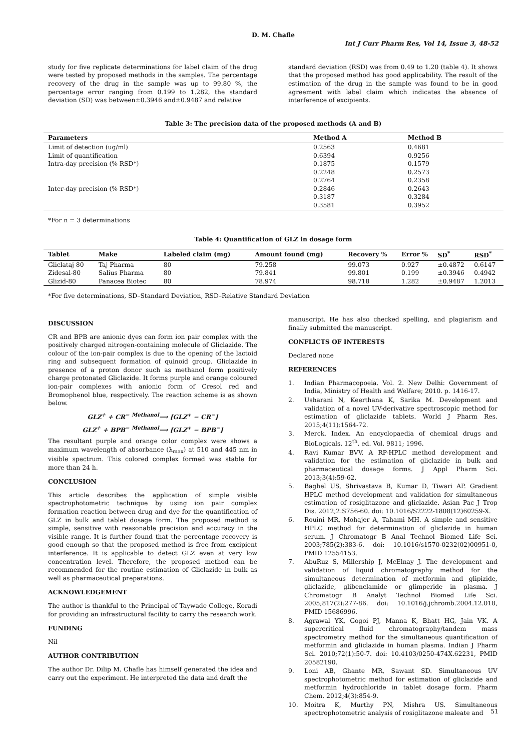D. M. Chafle
Int J Curr Pharm Res, Vol 14, Issue 3, 48-52
study for five replicate determinations for label claim of the drug were tested by proposed methods in the samples. The percentage recovery of the drug in the sample was up to 99.80 %, the percentage error ranging from 0.199 to 1.282, the standard deviation (SD) was between±0.3946 and±0.9487 and relative
standard deviation (RSD) was from 0.49 to 1.20 (table 4). It shows that the proposed method has good applicability. The result of the estimation of the drug in the sample was found to be in good agreement with label claim which indicates the absence of interference of excipients.
Table 3: The precision data of the proposed methods (A and B)
| Parameters | Method A | Method B |
| --- | --- | --- |
| Limit of detection (ug/ml) | 0.2563 | 0.4681 |
| Limit of quantification | 0.6394 | 0.9256 |
| Intra-day precision (% RSD*) | 0.1875 | 0.1579 |
| | 0.2248 | 0.2573 |
| | 0.2764 | 0.2358 |
| Inter-day precision (% RSD*) | 0.2846 | 0.2643 |
| | 0.3187 | 0.3284 |
| | 0.3581 | 0.3952 |
*For n = 3 determinations
Table 4: Quantification of GLZ in dosage form
| Tablet | Make | Labeled claim (mg) | Amount found (mg) | Recovery % | Error % | SD<sup>*</sup> | RSD<sup>*</sup> |
| --- | --- | --- | --- | --- | --- | --- | --- |
| Gliclataj 80 | Taj Pharma | 80 | 79.258 | 99.073 | 0.927 | ±0.4872 | 0.6147 |
| Zidesal-80 | Salius Pharma | 80 | 79.841 | 99.801 | 0.199 | ±0.3946 | 0.4942 |
| Glizid-80 | Panacea Biotec | 80 | 78.974 | 98.718 | 1.282 | ±0.9487 | 1.2013 |
*For five determinations, SD–Standard Deviation, RSD–Relative Standard Deviation
DISCUSSION
CR and BPB are anionic dyes can form ion pair complex with the positively charged nitrogen-containing molecule of Gliclazide. The colour of the ion-pair complex is due to the opening of the lactoid ring and subsequent formation of quinoid group. Gliclazide in presence of a proton donor such as methanol form positively charge protonated Gliclazide. It forms purple and orange coloured ion-pair complexes with anionic form of Cresol red and Bromophenol blue, respectively. The reaction scheme is as shown below.
GLZ<sup>+</sup> + CR<sup>−</sup> <sup>Methanol</sup>⟶ [GLZ<sup>+</sup> − CR<sup>−</sup>]
GLZ<sup>+</sup> + BPB<sup>−</sup> <sup>Methanol</sup>⟶ [GLZ<sup>+</sup> − BPB<sup>−</sup>]
The resultant purple and orange color complex were shows a maximum wavelength of absorbance (λ<sub>max</sub>) at 510 and 445 nm in visible spectrum. This colored complex formed was stable for more than 24 h.
CONCLUSION
This article describes the application of simple visible spectrophotometric technique by using ion pair complex formation reaction between drug and dye for the quantification of GLZ in bulk and tablet dosage form. The proposed method is simple, sensitive with reasonable precision and accuracy in the visible range. It is further found that the percentage recovery is good enough so that the proposed method is free from excipient interference. It is applicable to detect GLZ even at very low concentration level. Therefore, the proposed method can be recommended for the routine estimation of Gliclazide in bulk as well as pharmaceutical preparations.
ACKNOWLEDGEMENT
The author is thankful to the Principal of Taywade College, Koradi for providing an infrastructural facility to carry the research work.
FUNDING
Nil
AUTHOR CONTRIBUTION
The author Dr. Dilip M. Chafle has himself generated the idea and carry out the experiment. He interpreted the data and draft the
manuscript. He has also checked spelling, and plagiarism and finally submitted the manuscript.
CONFLICTS OF INTERESTS
Declared none
REFERENCES
1. Indian Pharmacopoeia. Vol. 2. New Delhi: Government of India, Ministry of Health and Welfare; 2010. p. 1416-17.
2. Usharani N, Keerthana K, Sarika M. Development and validation of a novel UV-derivative spectroscopic method for estimation of gliclazide tablets. World J Pharm Res. 2015;4(11):1564-72.
3. Merck. Index. An encyclopaedia of chemical drugs and BioLogicals. 12<sup>th</sup>. ed. Vol. 9811; 1996.
4. Ravi Kumar BVV. A RP-HPLC method development and validation for the estimation of gliclazide in bulk and pharmaceutical dosage forms. J Appl Pharm Sci. 2013;3(4):59-62.
5. Baghel US, Shrivastava B, Kumar D, Tiwari AP. Gradient HPLC method development and validation for simultaneous estimation of rosiglitazone and gliclazide. Asian Pac J Trop Dis. 2012;2:S756-60. doi: 10.1016/S2222-1808(12)60259-X.
6. Rouini MR, Mohajer A, Tahami MH. A simple and sensitive HPLC method for determination of gliclazide in human serum. J Chromatogr B Anal Technol Biomed Life Sci. 2003;785(2):383-6. doi: 10.1016/s1570-0232(02)00951-0, PMID 12554153.
7. AbuRuz S, Millership J, McElnay J. The development and validation of liquid chromatography method for the simultaneous determination of metformin and glipizide, gliclazide, glibenclamide or glimperide in plasma. J Chromatogr B Analyt Technol Biomed Life Sci. 2005;817(2):277-86. doi: 10.1016/j.jchromb.2004.12.018, PMID 15686996.
8. Agrawal YK, Gogoi PJ, Manna K, Bhatt HG, Jain VK. A supercritical fluid chromatography/tandem mass spectrometry method for the simultaneous quantification of metformin and gliclazide in human plasma. Indian J Pharm Sci. 2010;72(1):50-7. doi: 10.4103/0250-474X.62231, PMID 20582190.
9. Loni AB, Ghante MR, Sawant SD. Simultaneous UV spectrophotometric method for estimation of gliclazide and metformin hydrochloride in tablet dosage form. Pharm Chem. 2012;4(3):854-9.
10. Moitra K, Murthy PN, Mishra US. Simultaneous spectrophotometric analysis of rosiglitazone maleate and
51